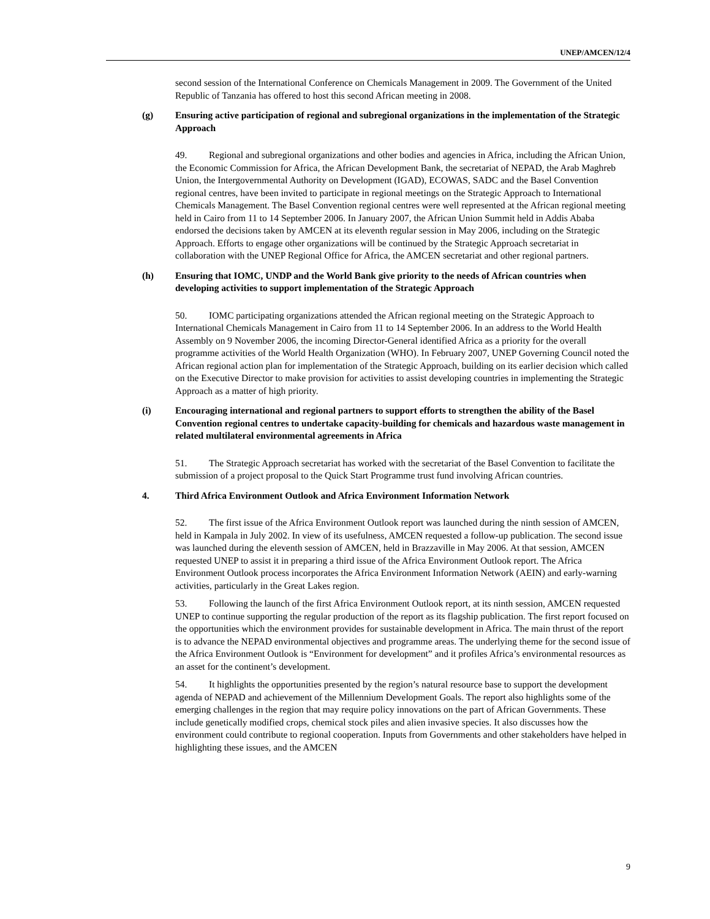UNEP/AMCEN/12/4
second session of the International Conference on Chemicals Management in 2009. The Government of the United Republic of Tanzania has offered to host this second African meeting in 2008.
(g) Ensuring active participation of regional and subregional organizations in the implementation of the Strategic Approach
49. Regional and subregional organizations and other bodies and agencies in Africa, including the African Union, the Economic Commission for Africa, the African Development Bank, the secretariat of NEPAD, the Arab Maghreb Union, the Intergovernmental Authority on Development (IGAD), ECOWAS, SADC and the Basel Convention regional centres, have been invited to participate in regional meetings on the Strategic Approach to International Chemicals Management. The Basel Convention regional centres were well represented at the African regional meeting held in Cairo from 11 to 14 September 2006. In January 2007, the African Union Summit held in Addis Ababa endorsed the decisions taken by AMCEN at its eleventh regular session in May 2006, including on the Strategic Approach. Efforts to engage other organizations will be continued by the Strategic Approach secretariat in collaboration with the UNEP Regional Office for Africa, the AMCEN secretariat and other regional partners.
(h) Ensuring that IOMC, UNDP and the World Bank give priority to the needs of African countries when developing activities to support implementation of the Strategic Approach
50. IOMC participating organizations attended the African regional meeting on the Strategic Approach to International Chemicals Management in Cairo from 11 to 14 September 2006. In an address to the World Health Assembly on 9 November 2006, the incoming Director-General identified Africa as a priority for the overall programme activities of the World Health Organization (WHO). In February 2007, UNEP Governing Council noted the African regional action plan for implementation of the Strategic Approach, building on its earlier decision which called on the Executive Director to make provision for activities to assist developing countries in implementing the Strategic Approach as a matter of high priority.
(i) Encouraging international and regional partners to support efforts to strengthen the ability of the Basel Convention regional centres to undertake capacity-building for chemicals and hazardous waste management in related multilateral environmental agreements in Africa
51. The Strategic Approach secretariat has worked with the secretariat of the Basel Convention to facilitate the submission of a project proposal to the Quick Start Programme trust fund involving African countries.
4. Third Africa Environment Outlook and Africa Environment Information Network
52. The first issue of the Africa Environment Outlook report was launched during the ninth session of AMCEN, held in Kampala in July 2002. In view of its usefulness, AMCEN requested a follow-up publication. The second issue was launched during the eleventh session of AMCEN, held in Brazzaville in May 2006. At that session, AMCEN requested UNEP to assist it in preparing a third issue of the Africa Environment Outlook report. The Africa Environment Outlook process incorporates the Africa Environment Information Network (AEIN) and early-warning activities, particularly in the Great Lakes region.
53. Following the launch of the first Africa Environment Outlook report, at its ninth session, AMCEN requested UNEP to continue supporting the regular production of the report as its flagship publication. The first report focused on the opportunities which the environment provides for sustainable development in Africa. The main thrust of the report is to advance the NEPAD environmental objectives and programme areas. The underlying theme for the second issue of the Africa Environment Outlook is “Environment for development” and it profiles Africa’s environmental resources as an asset for the continent’s development.
54. It highlights the opportunities presented by the region’s natural resource base to support the development agenda of NEPAD and achievement of the Millennium Development Goals. The report also highlights some of the emerging challenges in the region that may require policy innovations on the part of African Governments. These include genetically modified crops, chemical stock piles and alien invasive species. It also discusses how the environment could contribute to regional cooperation. Inputs from Governments and other stakeholders have helped in highlighting these issues, and the AMCEN
9